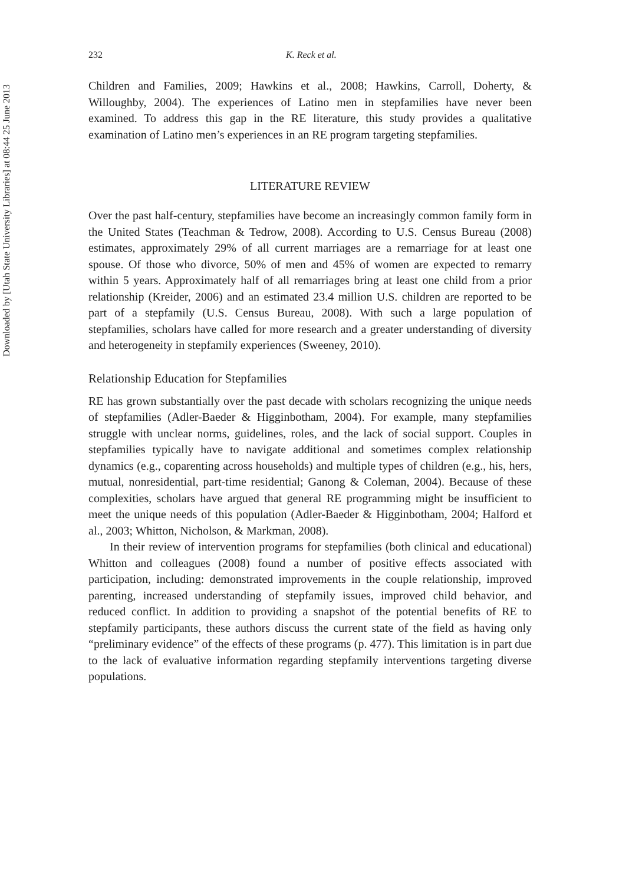Downloaded by [Utah State University Libraries] at 08:44 25 June 2013
232 K. Reck et al.
Children and Families, 2009; Hawkins et al., 2008; Hawkins, Carroll, Doherty, & Willoughby, 2004). The experiences of Latino men in stepfamilies have never been examined. To address this gap in the RE literature, this study provides a qualitative examination of Latino men’s experiences in an RE program targeting stepfamilies.
LITERATURE REVIEW
Over the past half-century, stepfamilies have become an increasingly common family form in the United States (Teachman & Tedrow, 2008). According to U.S. Census Bureau (2008) estimates, approximately 29% of all current marriages are a remarriage for at least one spouse. Of those who divorce, 50% of men and 45% of women are expected to remarry within 5 years. Approximately half of all remarriages bring at least one child from a prior relationship (Kreider, 2006) and an estimated 23.4 million U.S. children are reported to be part of a stepfamily (U.S. Census Bureau, 2008). With such a large population of stepfamilies, scholars have called for more research and a greater understanding of diversity and heterogeneity in stepfamily experiences (Sweeney, 2010).
Relationship Education for Stepfamilies
RE has grown substantially over the past decade with scholars recognizing the unique needs of stepfamilies (Adler-Baeder & Higginbotham, 2004). For example, many stepfamilies struggle with unclear norms, guidelines, roles, and the lack of social support. Couples in stepfamilies typically have to navigate additional and sometimes complex relationship dynamics (e.g., coparenting across households) and multiple types of children (e.g., his, hers, mutual, nonresidential, part-time residential; Ganong & Coleman, 2004). Because of these complexities, scholars have argued that general RE programming might be insufficient to meet the unique needs of this population (Adler-Baeder & Higginbotham, 2004; Halford et al., 2003; Whitton, Nicholson, & Markman, 2008).
In their review of intervention programs for stepfamilies (both clinical and educational) Whitton and colleagues (2008) found a number of positive effects associated with participation, including: demonstrated improvements in the couple relationship, improved parenting, increased understanding of stepfamily issues, improved child behavior, and reduced conflict. In addition to providing a snapshot of the potential benefits of RE to stepfamily participants, these authors discuss the current state of the field as having only “preliminary evidence” of the effects of these programs (p. 477). This limitation is in part due to the lack of evaluative information regarding stepfamily interventions targeting diverse populations.